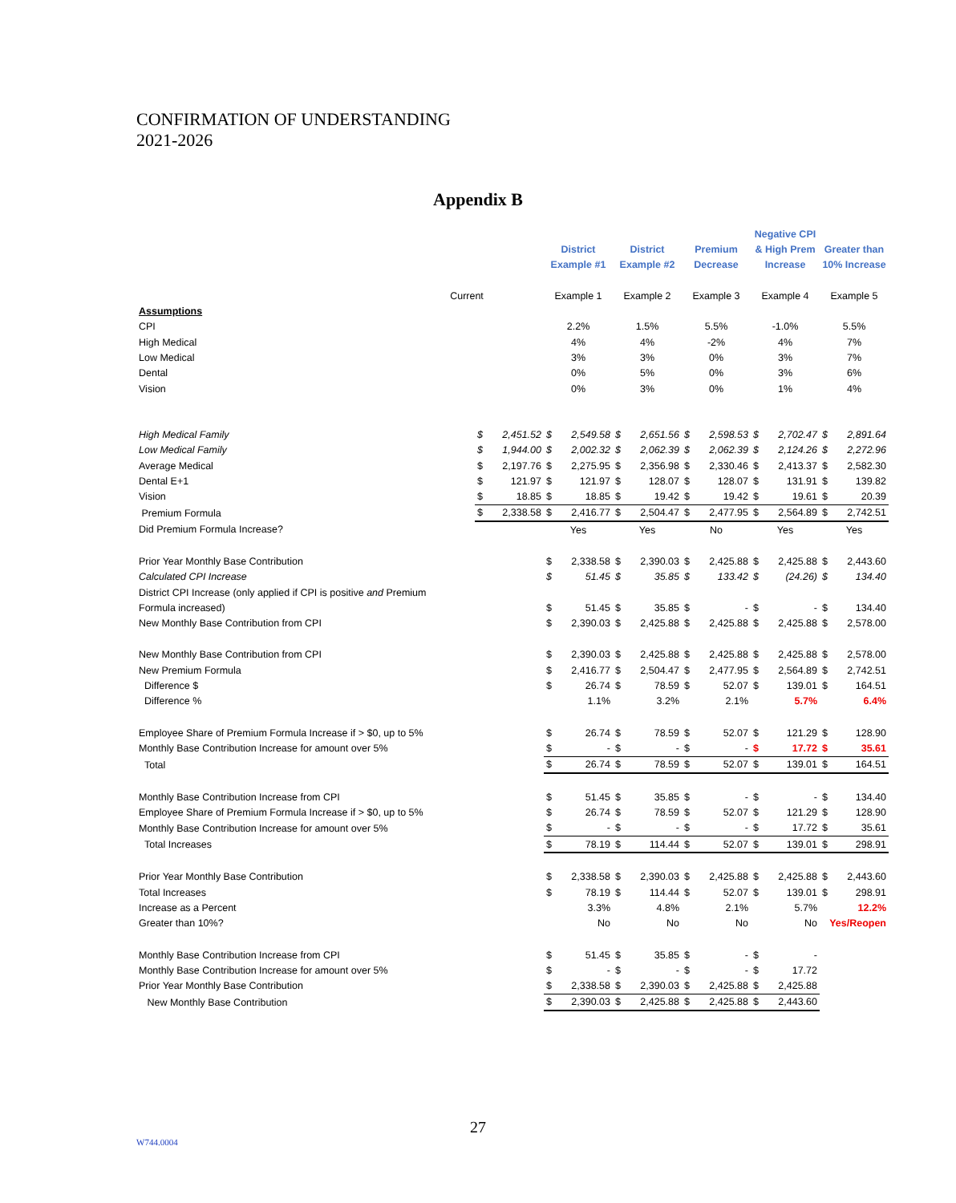CONFIRMATION OF UNDERSTANDING
2021-2026
Appendix B
| | | | | | | | | | | Negative CPI | | | |
| --- | --- | --- | --- | --- | --- | --- | --- | --- | --- | --- | --- | --- | --- |
| | | | | District | | District | | Premium | | & High Prem | | Greater than | |
| | | | | Example #1 | | Example #2 | | Decrease | | Increase | | 10% Increase | |
| | Current | | | Example 1 | | Example 2 | | Example 3 | | Example 4 | | Example 5 | |
| Assumptions | | | | | | | | | | | | | |
| CPI | | | | 2.2% | | 1.5% | | 5.5% | | -1.0% | | 5.5% | |
| High Medical | | | | 4% | | 4% | | -2% | | 4% | | 7% | |
| Low Medical | | | | 3% | | 3% | | 0% | | 3% | | 7% | |
| Dental | | | | 0% | | 5% | | 0% | | 3% | | 6% | |
| Vision | | | | 0% | | 3% | | 0% | | 1% | | 4% | |
| High Medical Family | | $ | 2,451.52 | $ | 2,549.58 | $ | 2,651.56 | $ | 2,598.53 | $ | 2,702.47 | $ | 2,891.64 |
| Low Medical Family | | $ | 1,944.00 | $ | 2,002.32 | $ | 2,062.39 | $ | 2,062.39 | $ | 2,124.26 | $ | 2,272.96 |
| Average Medical | | $ | 2,197.76 | $ | 2,275.95 | $ | 2,356.98 | $ | 2,330.46 | $ | 2,413.37 | $ | 2,582.30 |
| Dental E+1 | | $ | 121.97 | $ | 121.97 | $ | 128.07 | $ | 128.07 | $ | 131.91 | $ | 139.82 |
| Vision | | $ | 18.85 | $ | 18.85 | $ | 19.42 | $ | 19.42 | $ | 19.61 | $ | 20.39 |
| Premium Formula | | $ | 2,338.58 | $ | 2,416.77 | $ | 2,504.47 | $ | 2,477.95 | $ | 2,564.89 | $ | 2,742.51 |
| Did Premium Formula Increase? | | | | Yes | | Yes | | No | | Yes | | Yes | |
| Prior Year Monthly Base Contribution | | | | $ | 2,338.58 | $ | 2,390.03 | $ | 2,425.88 | $ | 2,425.88 | $ | 2,443.60 |
| Calculated CPI Increase | | | | $ | 51.45 | $ | 35.85 | $ | 133.42 | $ | (24.26) | $ | 134.40 |
| District CPI Increase (only applied if CPI is positive and Premium | | | | | | | | | | | | | |
| Formula increased) | | | | $ | 51.45 | $ | 35.85 | $ | - | $ | - | $ | 134.40 |
| New Monthly Base Contribution from CPI | | | | $ | 2,390.03 | $ | 2,425.88 | $ | 2,425.88 | $ | 2,425.88 | $ | 2,578.00 |
| New Monthly Base Contribution from CPI | | | | $ | 2,390.03 | $ | 2,425.88 | $ | 2,425.88 | $ | 2,425.88 | $ | 2,578.00 |
| New Premium Formula | | | | $ | 2,416.77 | $ | 2,504.47 | $ | 2,477.95 | $ | 2,564.89 | $ | 2,742.51 |
| Difference $ | | | | $ | 26.74 | $ | 78.59 | $ | 52.07 | $ | 139.01 | $ | 164.51 |
| Difference % | | | | | 1.1% | | 3.2% | | 2.1% | | 5.7% | | 6.4% |
| Employee Share of Premium Formula Increase if > $0, up to 5% | | | | $ | 26.74 | $ | 78.59 | $ | 52.07 | $ | 121.29 | $ | 128.90 |
| Monthly Base Contribution Increase for amount over 5% | | | | $ | - | $ | - | $ | - | $ | 17.72 | $ | 35.61 |
| Total | | | | $ | 26.74 | $ | 78.59 | $ | 52.07 | $ | 139.01 | $ | 164.51 |
| Monthly Base Contribution Increase from CPI | | | | $ | 51.45 | $ | 35.85 | $ | - | $ | - | $ | 134.40 |
| Employee Share of Premium Formula Increase if > $0, up to 5% | | | | $ | 26.74 | $ | 78.59 | $ | 52.07 | $ | 121.29 | $ | 128.90 |
| Monthly Base Contribution Increase for amount over 5% | | | | $ | - | $ | - | $ | - | $ | 17.72 | $ | 35.61 |
| Total Increases | | | | $ | 78.19 | $ | 114.44 | $ | 52.07 | $ | 139.01 | $ | 298.91 |
| Prior Year Monthly Base Contribution | | | | $ | 2,338.58 | $ | 2,390.03 | $ | 2,425.88 | $ | 2,425.88 | $ | 2,443.60 |
| Total Increases | | | | $ | 78.19 | $ | 114.44 | $ | 52.07 | $ | 139.01 | $ | 298.91 |
| Increase as a Percent | | | | | 3.3% | | 4.8% | | 2.1% | | 5.7% | | 12.2% |
| Greater than 10%? | | | | | No | | No | | No | | No | Yes/Reopen | |
| Monthly Base Contribution Increase from CPI | | | | $ | 51.45 | $ | 35.85 | $ | - | $ | - | | |
| Monthly Base Contribution Increase for amount over 5% | | | | $ | - | $ | - | $ | - | $ | 17.72 | | |
| Prior Year Monthly Base Contribution | | | | $ | 2,338.58 | $ | 2,390.03 | $ | 2,425.88 | $ | 2,425.88 | | |
| New Monthly Base Contribution | | | | $ | 2,390.03 | $ | 2,425.88 | $ | 2,425.88 | $ | 2,443.60 | | |
27
W744.0004